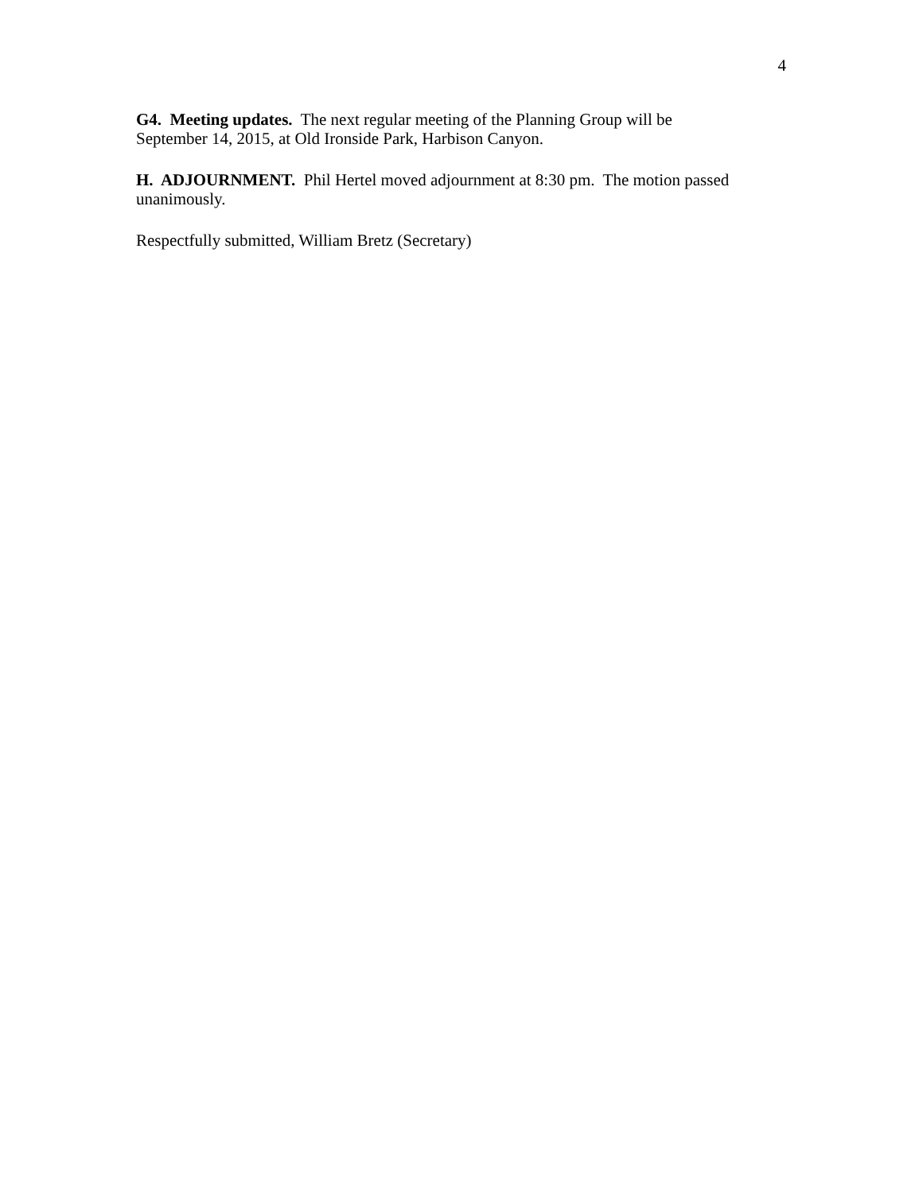4
G4. Meeting updates. The next regular meeting of the Planning Group will be
September 14, 2015, at Old Ironside Park, Harbison Canyon.
H. ADJOURNMENT. Phil Hertel moved adjournment at 8:30 pm. The motion passed
unanimously.
Respectfully submitted, William Bretz (Secretary)